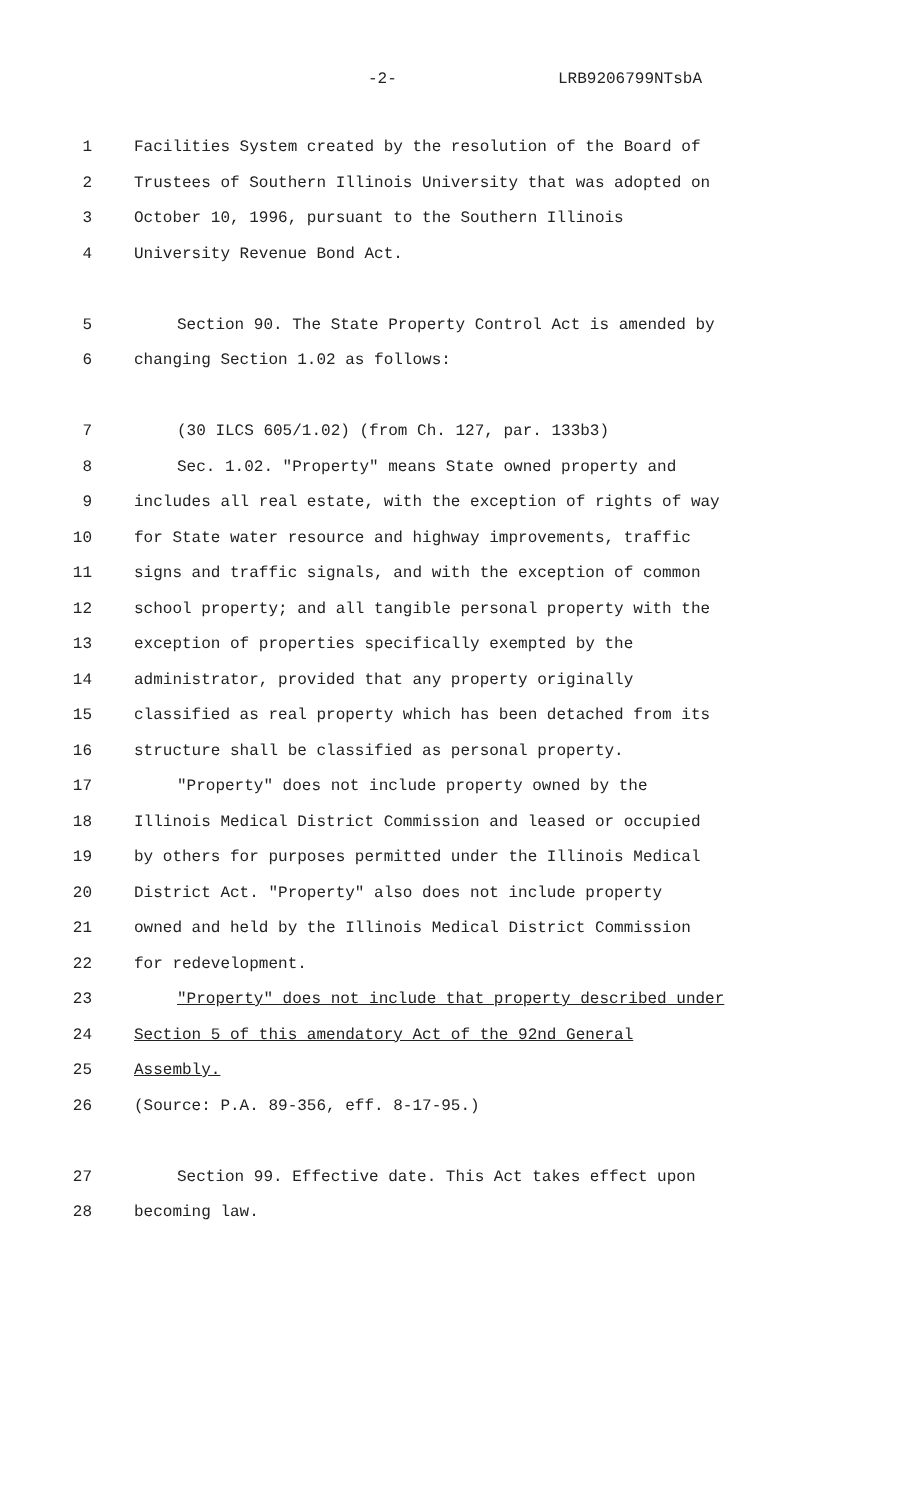-2- LRB9206799NTsbA
1 Facilities System created by the resolution of the Board of
2 Trustees of Southern Illinois University that was adopted on
3 October 10, 1996, pursuant to the Southern Illinois
4 University Revenue Bond Act.
5 Section 90. The State Property Control Act is amended by
6 changing Section 1.02 as follows:
7 (30 ILCS 605/1.02) (from Ch. 127, par. 133b3)
8 Sec. 1.02. "Property" means State owned property and
9 includes all real estate, with the exception of rights of way
10 for State water resource and highway improvements, traffic
11 signs and traffic signals, and with the exception of common
12 school property; and all tangible personal property with the
13 exception of properties specifically exempted by the
14 administrator, provided that any property originally
15 classified as real property which has been detached from its
16 structure shall be classified as personal property.
17 "Property" does not include property owned by the
18 Illinois Medical District Commission and leased or occupied
19 by others for purposes permitted under the Illinois Medical
20 District Act. "Property" also does not include property
21 owned and held by the Illinois Medical District Commission
22 for redevelopment.
23 "Property" does not include that property described under
24 Section 5 of this amendatory Act of the 92nd General
25 Assembly.
26 (Source: P.A. 89-356, eff. 8-17-95.)
27 Section 99. Effective date. This Act takes effect upon
28 becoming law.